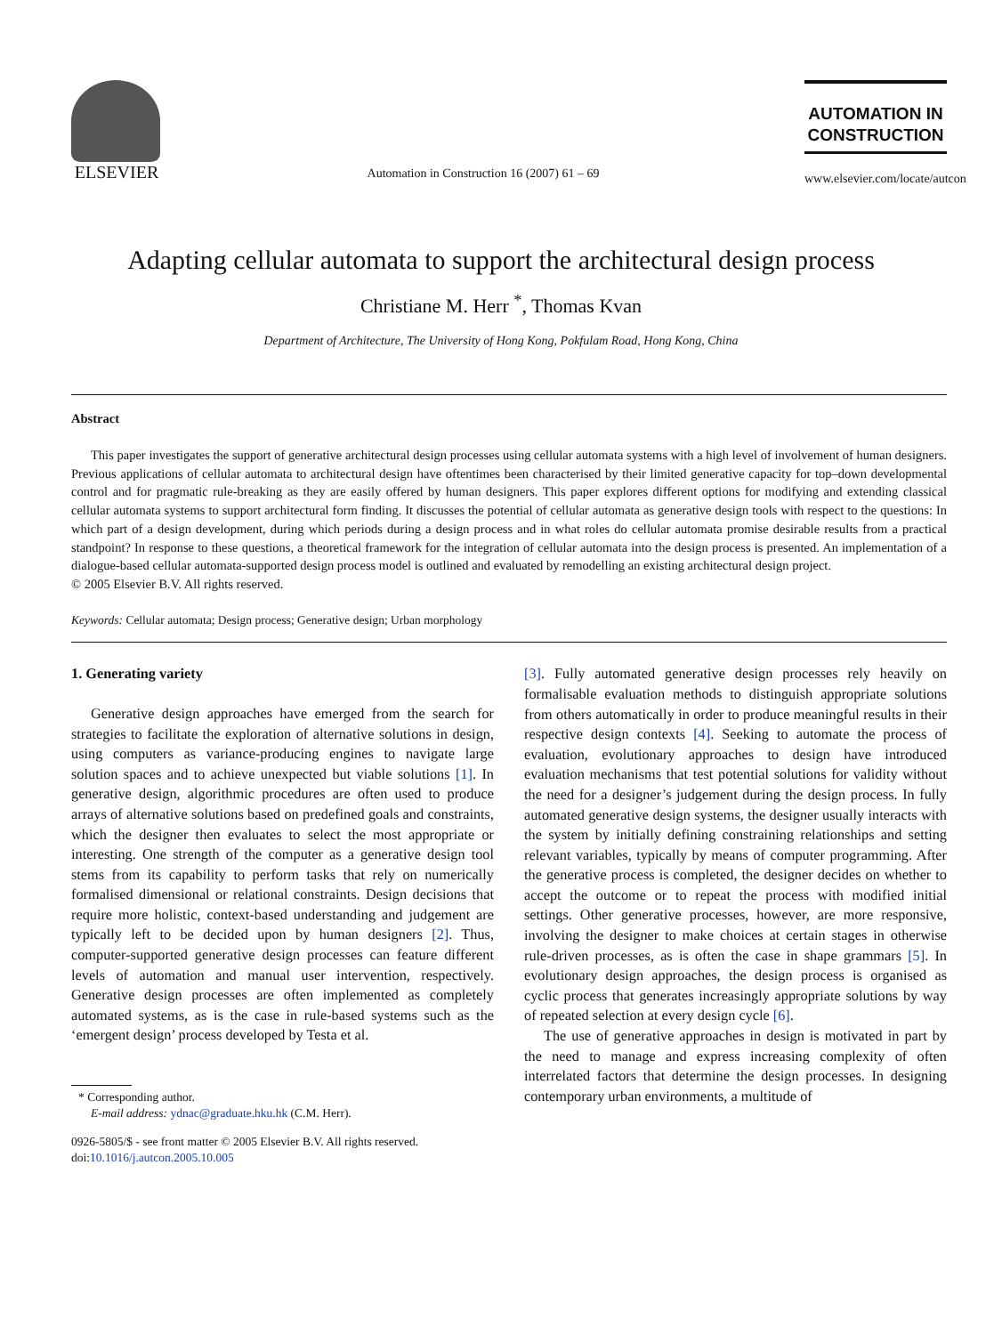ELSEVIER
Automation in Construction 16 (2007) 61 – 69
AUTOMATION IN
CONSTRUCTION
www.elsevier.com/locate/autcon
Adapting cellular automata to support the architectural design process
Christiane M. Herr <sup>*</sup>, Thomas Kvan
Department of Architecture, The University of Hong Kong, Pokfulam Road, Hong Kong, China
Abstract
This paper investigates the support of generative architectural design processes using cellular automata systems with a high level of involvement of human designers. Previous applications of cellular automata to architectural design have oftentimes been characterised by their limited generative capacity for top–down developmental control and for pragmatic rule-breaking as they are easily offered by human designers. This paper explores different options for modifying and extending classical cellular automata systems to support architectural form finding. It discusses the potential of cellular automata as generative design tools with respect to the questions: In which part of a design development, during which periods during a design process and in what roles do cellular automata promise desirable results from a practical standpoint? In response to these questions, a theoretical framework for the integration of cellular automata into the design process is presented. An implementation of a dialogue-based cellular automata-supported design process model is outlined and evaluated by remodelling an existing architectural design project.
© 2005 Elsevier B.V. All rights reserved.
Keywords: Cellular automata; Design process; Generative design; Urban morphology
1. Generating variety
Generative design approaches have emerged from the search for strategies to facilitate the exploration of alternative solutions in design, using computers as variance-producing engines to navigate large solution spaces and to achieve unexpected but viable solutions [1]. In generative design, algorithmic procedures are often used to produce arrays of alternative solutions based on predefined goals and constraints, which the designer then evaluates to select the most appropriate or interesting. One strength of the computer as a generative design tool stems from its capability to perform tasks that rely on numerically formalised dimensional or relational constraints. Design decisions that require more holistic, context-based understanding and judgement are typically left to be decided upon by human designers [2]. Thus, computer-supported generative design processes can feature different levels of automation and manual user intervention, respectively. Generative design processes are often implemented as completely automated systems, as is the case in rule-based systems such as the ‘emergent design’ process developed by Testa et al.
* Corresponding author.
E-mail address: ydnac@graduate.hku.hk (C.M. Herr).
0926-5805/$ - see front matter © 2005 Elsevier B.V. All rights reserved.
doi:10.1016/j.autcon.2005.10.005
[3]. Fully automated generative design processes rely heavily on formalisable evaluation methods to distinguish appropriate solutions from others automatically in order to produce meaningful results in their respective design contexts [4]. Seeking to automate the process of evaluation, evolutionary approaches to design have introduced evaluation mechanisms that test potential solutions for validity without the need for a designer’s judgement during the design process. In fully automated generative design systems, the designer usually interacts with the system by initially defining constraining relationships and setting relevant variables, typically by means of computer programming. After the generative process is completed, the designer decides on whether to accept the outcome or to repeat the process with modified initial settings. Other generative processes, however, are more responsive, involving the designer to make choices at certain stages in otherwise rule-driven processes, as is often the case in shape grammars [5]. In evolutionary design approaches, the design process is organised as cyclic process that generates increasingly appropriate solutions by way of repeated selection at every design cycle [6].
The use of generative approaches in design is motivated in part by the need to manage and express increasing complexity of often interrelated factors that determine the design processes. In designing contemporary urban environments, a multitude of